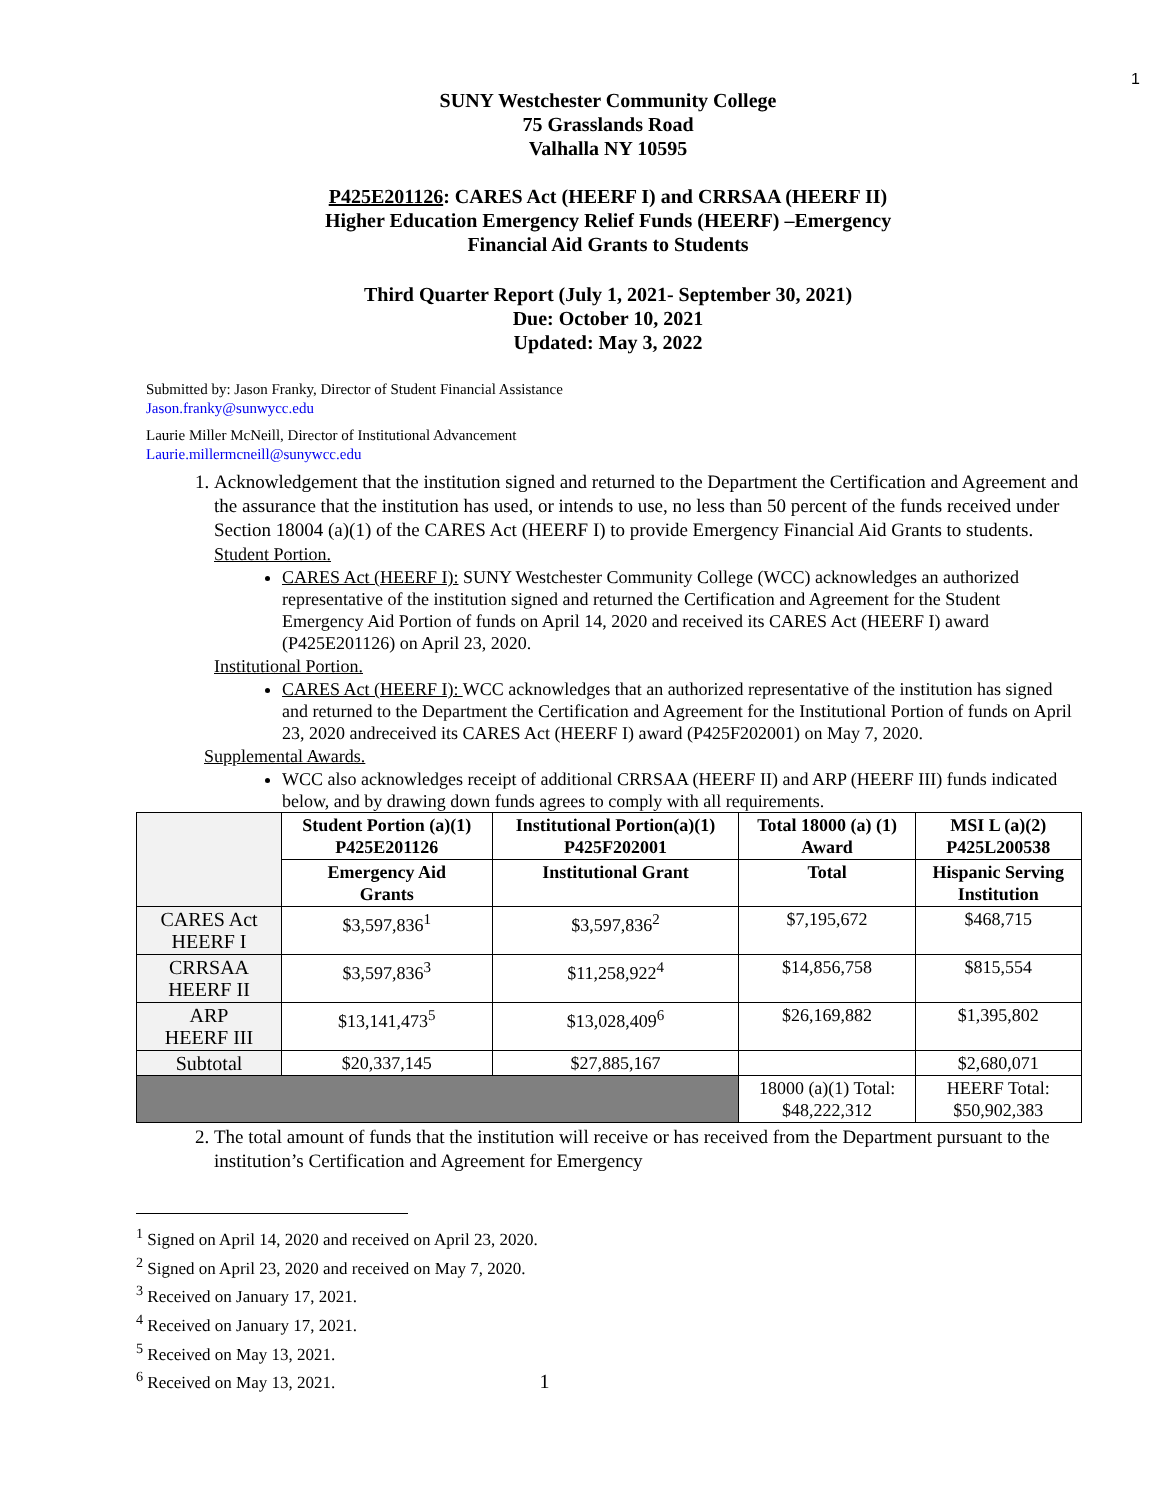1
SUNY Westchester Community College
75 Grasslands Road
Valhalla NY 10595
P425E201126: CARES Act (HEERF I) and CRRSAA (HEERF II)
Higher Education Emergency Relief Funds (HEERF) –Emergency
Financial Aid Grants to Students
Third Quarter Report (July 1, 2021- September 30, 2021)
Due: October 10, 2021
Updated: May 3, 2022
Submitted by: Jason Franky, Director of Student Financial Assistance
Jason.franky@sunwycc.edu
Laurie Miller McNeill, Director of Institutional Advancement
Laurie.millermcneill@sunywcc.edu
1. Acknowledgement that the institution signed and returned to the Department the Certification and Agreement and the assurance that the institution has used, or intends to use, no less than 50 percent of the funds received under Section 18004 (a)(1) of the CARES Act (HEERF I) to provide Emergency Financial Aid Grants to students.
Student Portion.
CARES Act (HEERF I): SUNY Westchester Community College (WCC) acknowledges an authorized representative of the institution signed and returned the Certification and Agreement for the Student Emergency Aid Portion of funds on April 14, 2020 and received its CARES Act (HEERF I) award (P425E201126) on April 23, 2020.
Institutional Portion.
CARES Act (HEERF I): WCC acknowledges that an authorized representative of the institution has signed and returned to the Department the Certification and Agreement for the Institutional Portion of funds on April 23, 2020 andreceived its CARES Act (HEERF I) award (P425F202001) on May 7, 2020.
Supplemental Awards.
WCC also acknowledges receipt of additional CRRSAA (HEERF II) and ARP (HEERF III) funds indicated below, and by drawing down funds agrees to comply with all requirements.
| | Student Portion (a)(1) P425E201126 | Institutional Portion(a)(1) P425F202001 | Total 18000 (a) (1) Award | MSI L (a)(2) P425L200538 |
| | Emergency Aid Grants | Institutional Grant | Total | Hispanic Serving Institution |
| CARES Act HEERF I | $3,597,836<sup>1</sup> | $3,597,836<sup>2</sup> | $7,195,672 | $468,715 |
| CRRSAA HEERF II | $3,597,836<sup>3</sup> | $11,258,922<sup>4</sup> | $14,856,758 | $815,554 |
| ARP HEERF III | $13,141,473<sup>5</sup> | $13,028,409<sup>6</sup> | $26,169,882 | $1,395,802 |
| Subtotal | $20,337,145 | $27,885,167 | | $2,680,071 |
| | | | 18000 (a)(1) Total: $48,222,312 | HEERF Total: $50,902,383 |
2. The total amount of funds that the institution will receive or has received from the Department pursuant to the institution’s Certification and Agreement for Emergency
<sup>1</sup> Signed on April 14, 2020 and received on April 23, 2020.
<sup>2</sup> Signed on April 23, 2020 and received on May 7, 2020.
<sup>3</sup> Received on January 17, 2021.
<sup>4</sup> Received on January 17, 2021.
<sup>5</sup> Received on May 13, 2021.
<sup>6</sup> Received on May 13, 2021. 1